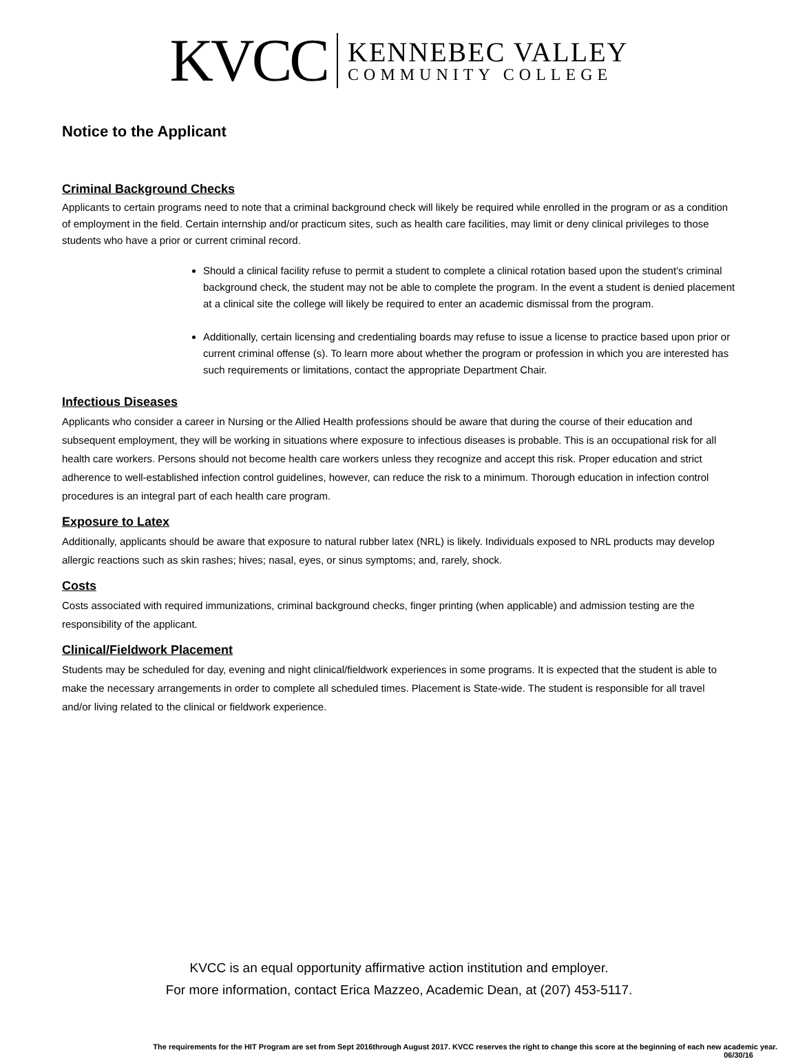KVCC
KENNEBEC VALLEY
COMMUNITY COLLEGE
Notice to the Applicant
Criminal Background Checks
Applicants to certain programs need to note that a criminal background check will likely be required while enrolled in the program or as a condition of employment in the field. Certain internship and/or practicum sites, such as health care facilities, may limit or deny clinical privileges to those students who have a prior or current criminal record.
Should a clinical facility refuse to permit a student to complete a clinical rotation based upon the student’s criminal background check, the student may not be able to complete the program. In the event a student is denied placement at a clinical site the college will likely be required to enter an academic dismissal from the program.
Additionally, certain licensing and credentialing boards may refuse to issue a license to practice based upon prior or current criminal offense (s). To learn more about whether the program or profession in which you are interested has such requirements or limitations, contact the appropriate Department Chair.
Infectious Diseases
Applicants who consider a career in Nursing or the Allied Health professions should be aware that during the course of their education and subsequent employment, they will be working in situations where exposure to infectious diseases is probable. This is an occupational risk for all health care workers. Persons should not become health care workers unless they recognize and accept this risk. Proper education and strict adherence to well-established infection control guidelines, however, can reduce the risk to a minimum. Thorough education in infection control procedures is an integral part of each health care program.
Exposure to Latex
Additionally, applicants should be aware that exposure to natural rubber latex (NRL) is likely. Individuals exposed to NRL products may develop allergic reactions such as skin rashes; hives; nasal, eyes, or sinus symptoms; and, rarely, shock.
Costs
Costs associated with required immunizations, criminal background checks, finger printing (when applicable) and admission testing are the responsibility of the applicant.
Clinical/Fieldwork Placement
Students may be scheduled for day, evening and night clinical/fieldwork experiences in some programs. It is expected that the student is able to make the necessary arrangements in order to complete all scheduled times. Placement is State-wide. The student is responsible for all travel and/or living related to the clinical or fieldwork experience.
KVCC is an equal opportunity affirmative action institution and employer.
For more information, contact Erica Mazzeo, Academic Dean, at (207) 453-5117.
The requirements for the HIT Program are set from Sept 2016through August 2017. KVCC reserves the right to change this score at the beginning of each new academic year.
06/30/16